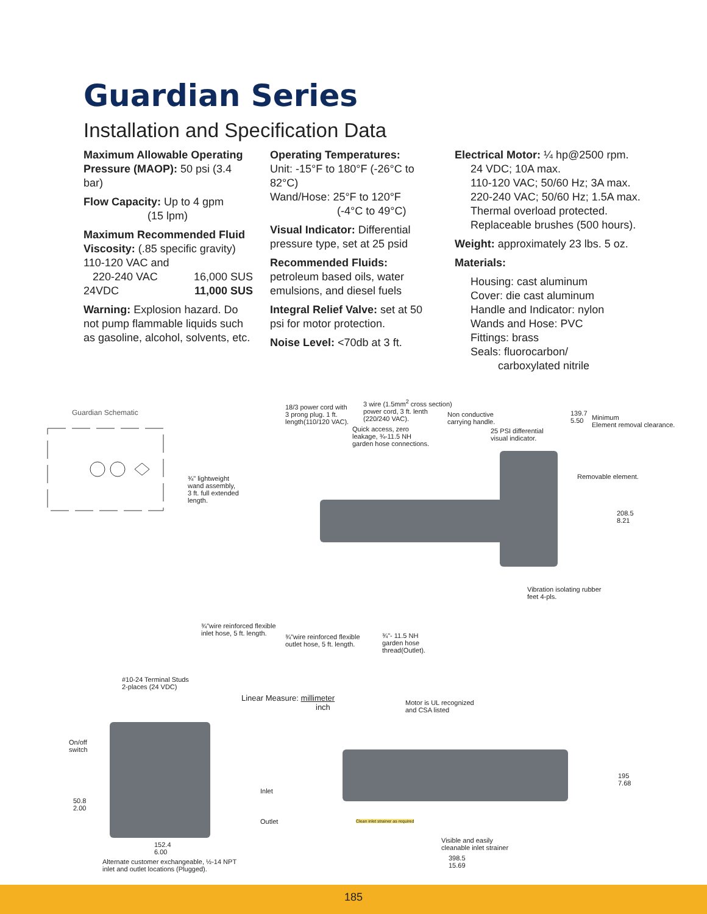Guardian Series
Installation and Specification Data
Maximum Allowable Operating Pressure (MAOP): 50 psi (3.4 bar)
Flow Capacity: Up to 4 gpm
(15 lpm)
Maximum Recommended Fluid Viscosity: (.85 specific gravity)
110-120 VAC and
220-240 VAC 16,000 SUS
24VDC 11,000 SUS
Warning: Explosion hazard. Do not pump flammable liquids such as gasoline, alcohol, solvents, etc.
Operating Temperatures:
Unit: -15°F to 180°F (-26°C to 82°C)
Wand/Hose: 25°F to 120°F
(-4°C to 49°C)
Visual Indicator: Differential pressure type, set at 25 psid
Recommended Fluids: petroleum based oils, water emulsions, and diesel fuels
Integral Relief Valve: set at 50 psi for motor protection.
Noise Level: <70db at 3 ft.
Electrical Motor: ¼ hp@2500 rpm.
24 VDC; 10A max.
110-120 VAC; 50/60 Hz; 3A max.
220-240 VAC; 50/60 Hz; 1.5A max.
Thermal overload protected.
Replaceable brushes (500 hours).
Weight: approximately 23 lbs. 5 oz.
Materials:
Housing: cast aluminum
Cover: die cast aluminum
Handle and Indicator: nylon
Wands and Hose: PVC
Fittings: brass
Seals: fluorocarbon/
carboxylated nitrile
Guardian Schematic
18/3 power cord with
3 prong plug. 1 ft.
length(110/120 VAC).
3 wire (1.5mm<sup>2</sup> cross section)
power cord, 3 ft. lenth
(220/240 VAC).
Quick access, zero
leakage, ¾-11.5 NH
garden hose connections.
Non conductive
carrying handle.
25 PSI differential
visual indicator.
139.7
5.50
Minimum
Element removal clearance.
Removable element.
208.5
8.21
¾" lightweight
wand assembly,
3 ft. full extended
length.
Vibration isolating rubber
feet 4-pls.
¾"wire reinforced flexible
inlet hose, 5 ft. length.
¾"wire reinforced flexible
outlet hose, 5 ft. length.
¾"- 11.5 NH
garden hose
thread(Outlet).
#10-24 Terminal Studs
2-places (24 VDC)
Linear Measure: millimeter
inch
Motor is UL recognized
and CSA listed
On/off
switch
50.8
2.00
Inlet
Outlet
Clean inlet strainer as required
195
7.68
152.4
6.00
Alternate customer exchangeable, ½-14 NPT
inlet and outlet locations (Plugged).
Visible and easily
cleanable inlet strainer
398.5
15.69
185